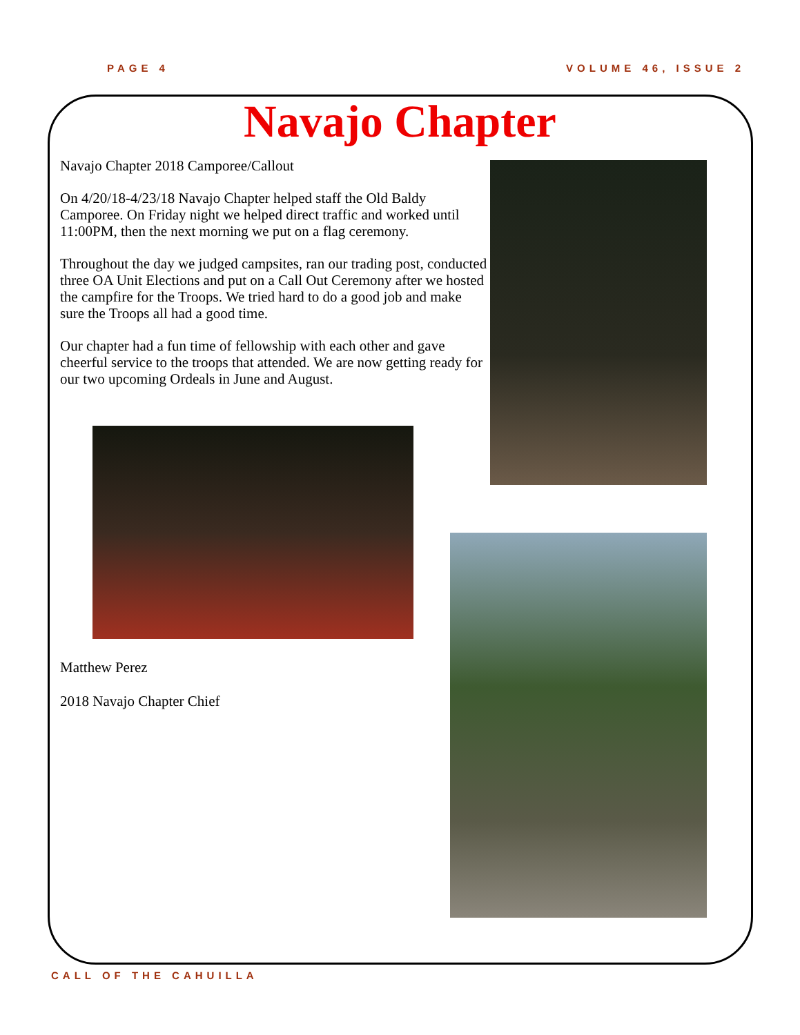PAGE 4 VOLUME 46, ISSUE 2
Navajo Chapter
Navajo Chapter 2018 Camporee/Callout
On 4/20/18-4/23/18 Navajo Chapter helped staff the Old Baldy Camporee. On Friday night we helped direct traffic and worked until 11:00PM, then the next morning we put on a flag ceremony.
Throughout the day we judged campsites, ran our trading post, conducted three OA Unit Elections and put on a Call Out Ceremony after we hosted the campfire for the Troops. We tried hard to do a good job and make sure the Troops all had a good time.
Our chapter had a fun time of fellowship with each other and gave cheerful service to the troops that attended. We are now getting ready for our two upcoming Ordeals in June and August.
Matthew Perez
2018 Navajo Chapter Chief
CALL OF THE CAHUILLA